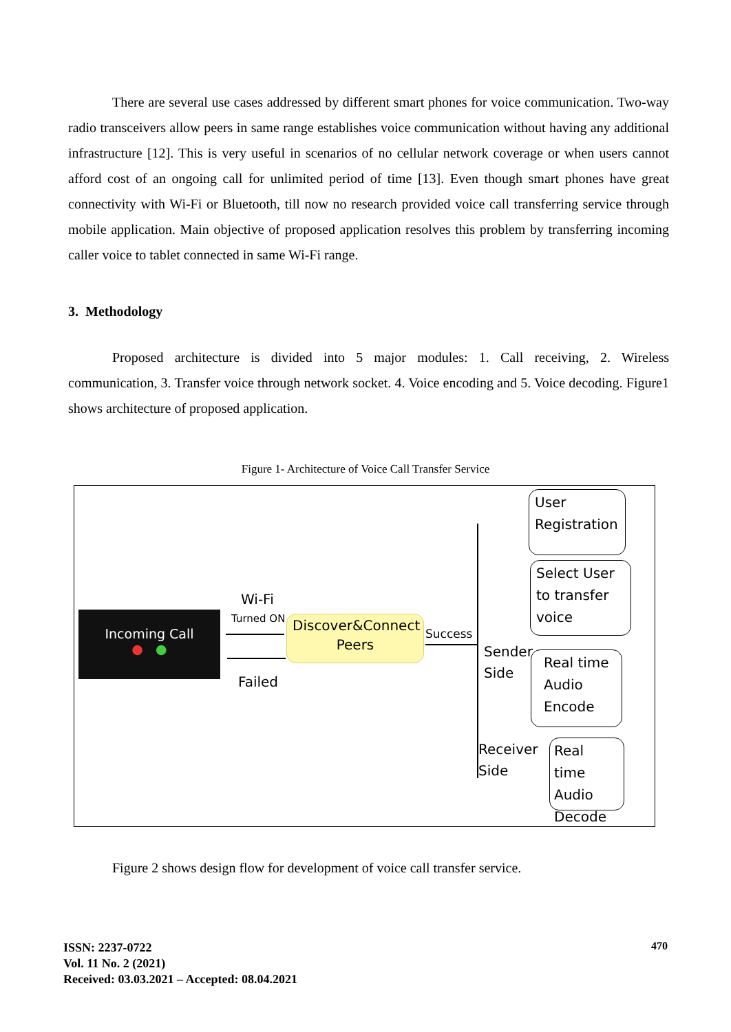There are several use cases addressed by different smart phones for voice communication. Two-way radio transceivers allow peers in same range establishes voice communication without having any additional infrastructure [12]. This is very useful in scenarios of no cellular network coverage or when users cannot afford cost of an ongoing call for unlimited period of time [13]. Even though smart phones have great connectivity with Wi-Fi or Bluetooth, till now no research provided voice call transferring service through mobile application. Main objective of proposed application resolves this problem by transferring incoming caller voice to tablet connected in same Wi-Fi range.
3. Methodology
Proposed architecture is divided into 5 major modules: 1. Call receiving, 2. Wireless communication, 3. Transfer voice through network socket. 4. Voice encoding and 5. Voice decoding. Figure1 shows architecture of proposed application.
Figure 1- Architecture of Voice Call Transfer Service
Incoming Call
● ●
Wi-Fi
Turned ON
Failed
Discover&Connect Peers
Success
User Registration
Select User to transfer voice
Sender
Side
Real time Audio Encode
Receiver
Side
Real time Audio Decode
Figure 2 shows design flow for development of voice call transfer service.
ISSN: 2237-0722
Vol. 11 No. 2 (2021)
Received: 03.03.2021 – Accepted: 08.04.2021
470